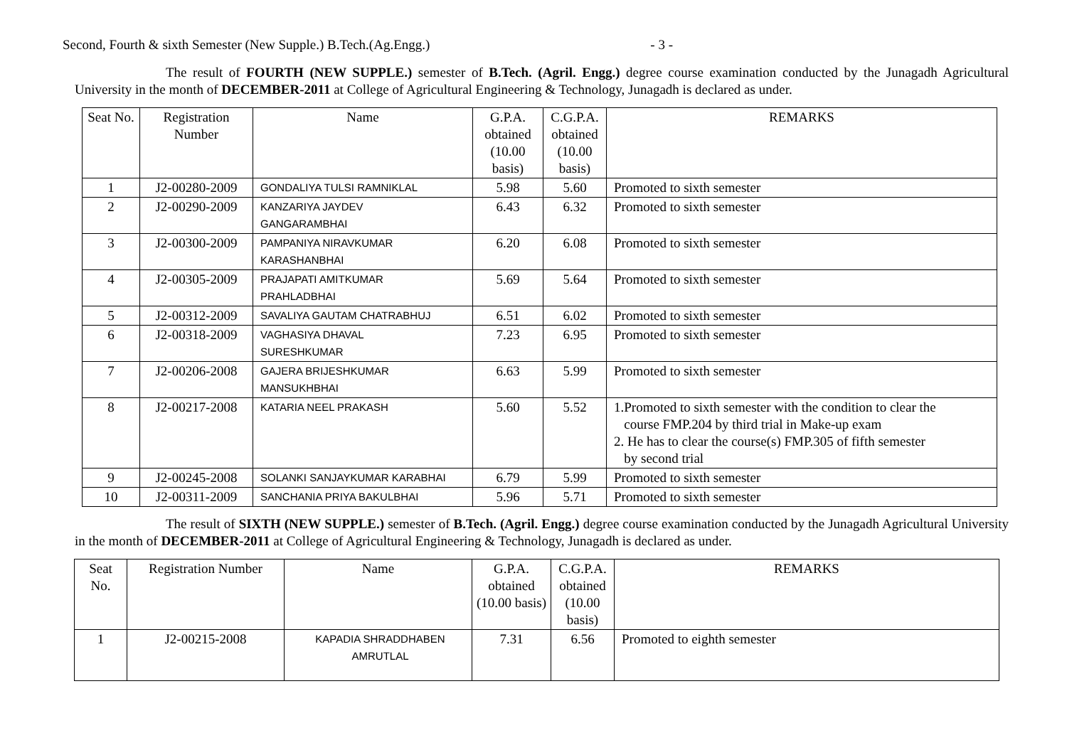Second, Fourth & sixth Semester (New Supple.) B.Tech.(Ag.Engg.) - 3 -
The result of FOURTH (NEW SUPPLE.) semester of B.Tech. (Agril. Engg.) degree course examination conducted by the Junagadh Agricultural University in the month of DECEMBER-2011 at College of Agricultural Engineering & Technology, Junagadh is declared as under.
| Seat No. | Registration Number | Name | G.P.A. obtained (10.00 basis) | C.G.P.A. obtained (10.00 basis) | REMARKS |
| 1 | J2-00280-2009 | GONDALIYA TULSI RAMNIKLAL | 5.98 | 5.60 | Promoted to sixth semester |
| 2 | J2-00290-2009 | KANZARIYA JAYDEV GANGARAMBHAI | 6.43 | 6.32 | Promoted to sixth semester |
| 3 | J2-00300-2009 | PAMPANIYA NIRAVKUMAR KARASHANBHAI | 6.20 | 6.08 | Promoted to sixth semester |
| 4 | J2-00305-2009 | PRAJAPATI AMITKUMAR PRAHLADBHAI | 5.69 | 5.64 | Promoted to sixth semester |
| 5 | J2-00312-2009 | SAVALIYA GAUTAM CHATRABHUJ | 6.51 | 6.02 | Promoted to sixth semester |
| 6 | J2-00318-2009 | VAGHASIYA DHAVAL SURESHKUMAR | 7.23 | 6.95 | Promoted to sixth semester |
| 7 | J2-00206-2008 | GAJERA BRIJESHKUMAR MANSUKHBHAI | 6.63 | 5.99 | Promoted to sixth semester |
| 8 | J2-00217-2008 | KATARIA NEEL PRAKASH | 5.60 | 5.52 | 1.Promoted to sixth semester with the condition to clear the course FMP.204 by third trial in Make-up exam 2. He has to clear the course(s) FMP.305 of fifth semester by second trial |
| 9 | J2-00245-2008 | SOLANKI SANJAYKUMAR KARABHAI | 6.79 | 5.99 | Promoted to sixth semester |
| 10 | J2-00311-2009 | SANCHANIA PRIYA BAKULBHAI | 5.96 | 5.71 | Promoted to sixth semester |
The result of SIXTH (NEW SUPPLE.) semester of B.Tech. (Agril. Engg.) degree course examination conducted by the Junagadh Agricultural University in the month of DECEMBER-2011 at College of Agricultural Engineering & Technology, Junagadh is declared as under.
| Seat No. | Registration Number | Name | G.P.A. obtained (10.00 basis) | C.G.P.A. obtained (10.00 basis) | REMARKS |
| 1 | J2-00215-2008 | KAPADIA SHRADDHABEN AMRUTLAL | 7.31 | 6.56 | Promoted to eighth semester |